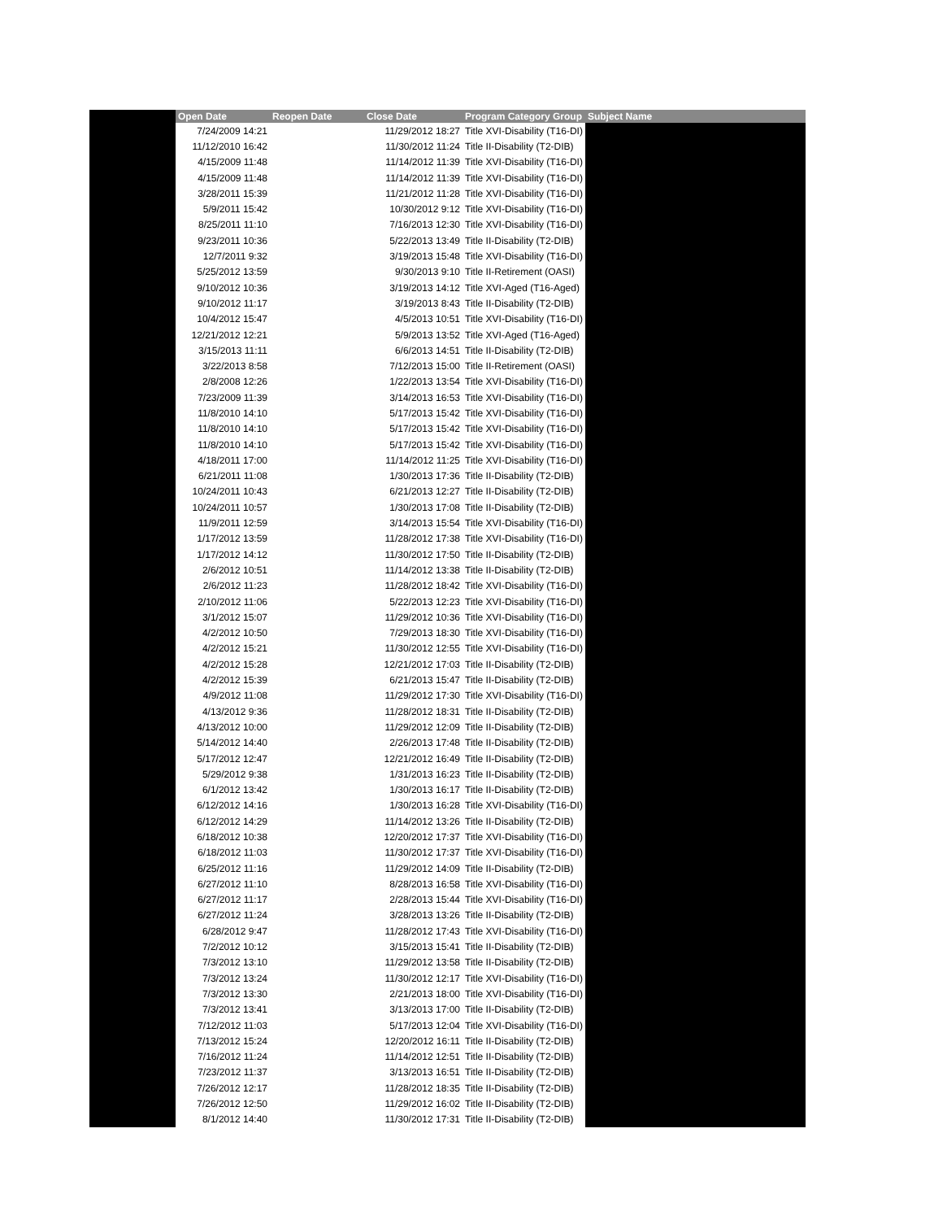| | Open Date | Reopen Date | Close Date | Program Category Group | Subject Name |
| --- | --- | --- | --- | --- | --- |
| | 7/24/2009 14:21 | | 11/29/2012 18:27 | Title XVI-Disability (T16-DI) | |
| | 11/12/2010 16:42 | | 11/30/2012 11:24 | Title II-Disability (T2-DIB) | |
| | 4/15/2009 11:48 | | 11/14/2012 11:39 | Title XVI-Disability (T16-DI) | |
| | 4/15/2009 11:48 | | 11/14/2012 11:39 | Title XVI-Disability (T16-DI) | |
| | 3/28/2011 15:39 | | 11/21/2012 11:28 | Title XVI-Disability (T16-DI) | |
| | 5/9/2011 15:42 | | 10/30/2012 9:12 | Title XVI-Disability (T16-DI) | |
| | 8/25/2011 11:10 | | 7/16/2013 12:30 | Title XVI-Disability (T16-DI) | |
| | 9/23/2011 10:36 | | 5/22/2013 13:49 | Title II-Disability (T2-DIB) | |
| | 12/7/2011 9:32 | | 3/19/2013 15:48 | Title XVI-Disability (T16-DI) | |
| | 5/25/2012 13:59 | | 9/30/2013 9:10 | Title II-Retirement (OASI) | |
| | 9/10/2012 10:36 | | 3/19/2013 14:12 | Title XVI-Aged (T16-Aged) | |
| | 9/10/2012 11:17 | | 3/19/2013 8:43 | Title II-Disability (T2-DIB) | |
| | 10/4/2012 15:47 | | 4/5/2013 10:51 | Title XVI-Disability (T16-DI) | |
| | 12/21/2012 12:21 | | 5/9/2013 13:52 | Title XVI-Aged (T16-Aged) | |
| | 3/15/2013 11:11 | | 6/6/2013 14:51 | Title II-Disability (T2-DIB) | |
| | 3/22/2013 8:58 | | 7/12/2013 15:00 | Title II-Retirement (OASI) | |
| | 2/8/2008 12:26 | | 1/22/2013 13:54 | Title XVI-Disability (T16-DI) | |
| | 7/23/2009 11:39 | | 3/14/2013 16:53 | Title XVI-Disability (T16-DI) | |
| | 11/8/2010 14:10 | | 5/17/2013 15:42 | Title XVI-Disability (T16-DI) | |
| | 11/8/2010 14:10 | | 5/17/2013 15:42 | Title XVI-Disability (T16-DI) | |
| | 11/8/2010 14:10 | | 5/17/2013 15:42 | Title XVI-Disability (T16-DI) | |
| | 4/18/2011 17:00 | | 11/14/2012 11:25 | Title XVI-Disability (T16-DI) | |
| | 6/21/2011 11:08 | | 1/30/2013 17:36 | Title II-Disability (T2-DIB) | |
| | 10/24/2011 10:43 | | 6/21/2013 12:27 | Title II-Disability (T2-DIB) | |
| | 10/24/2011 10:57 | | 1/30/2013 17:08 | Title II-Disability (T2-DIB) | |
| | 11/9/2011 12:59 | | 3/14/2013 15:54 | Title XVI-Disability (T16-DI) | |
| | 1/17/2012 13:59 | | 11/28/2012 17:38 | Title XVI-Disability (T16-DI) | |
| | 1/17/2012 14:12 | | 11/30/2012 17:50 | Title II-Disability (T2-DIB) | |
| | 2/6/2012 10:51 | | 11/14/2012 13:38 | Title II-Disability (T2-DIB) | |
| | 2/6/2012 11:23 | | 11/28/2012 18:42 | Title XVI-Disability (T16-DI) | |
| | 2/10/2012 11:06 | | 5/22/2013 12:23 | Title XVI-Disability (T16-DI) | |
| | 3/1/2012 15:07 | | 11/29/2012 10:36 | Title XVI-Disability (T16-DI) | |
| | 4/2/2012 10:50 | | 7/29/2013 18:30 | Title XVI-Disability (T16-DI) | |
| | 4/2/2012 15:21 | | 11/30/2012 12:55 | Title XVI-Disability (T16-DI) | |
| | 4/2/2012 15:28 | | 12/21/2012 17:03 | Title II-Disability (T2-DIB) | |
| | 4/2/2012 15:39 | | 6/21/2013 15:47 | Title II-Disability (T2-DIB) | |
| | 4/9/2012 11:08 | | 11/29/2012 17:30 | Title XVI-Disability (T16-DI) | |
| | 4/13/2012 9:36 | | 11/28/2012 18:31 | Title II-Disability (T2-DIB) | |
| | 4/13/2012 10:00 | | 11/29/2012 12:09 | Title II-Disability (T2-DIB) | |
| | 5/14/2012 14:40 | | 2/26/2013 17:48 | Title II-Disability (T2-DIB) | |
| | 5/17/2012 12:47 | | 12/21/2012 16:49 | Title II-Disability (T2-DIB) | |
| | 5/29/2012 9:38 | | 1/31/2013 16:23 | Title II-Disability (T2-DIB) | |
| | 6/1/2012 13:42 | | 1/30/2013 16:17 | Title II-Disability (T2-DIB) | |
| | 6/12/2012 14:16 | | 1/30/2013 16:28 | Title XVI-Disability (T16-DI) | |
| | 6/12/2012 14:29 | | 11/14/2012 13:26 | Title II-Disability (T2-DIB) | |
| | 6/18/2012 10:38 | | 12/20/2012 17:37 | Title XVI-Disability (T16-DI) | |
| | 6/18/2012 11:03 | | 11/30/2012 17:37 | Title XVI-Disability (T16-DI) | |
| | 6/25/2012 11:16 | | 11/29/2012 14:09 | Title II-Disability (T2-DIB) | |
| | 6/27/2012 11:10 | | 8/28/2013 16:58 | Title XVI-Disability (T16-DI) | |
| | 6/27/2012 11:17 | | 2/28/2013 15:44 | Title XVI-Disability (T16-DI) | |
| | 6/27/2012 11:24 | | 3/28/2013 13:26 | Title II-Disability (T2-DIB) | |
| | 6/28/2012 9:47 | | 11/28/2012 17:43 | Title XVI-Disability (T16-DI) | |
| | 7/2/2012 10:12 | | 3/15/2013 15:41 | Title II-Disability (T2-DIB) | |
| | 7/3/2012 13:10 | | 11/29/2012 13:58 | Title II-Disability (T2-DIB) | |
| | 7/3/2012 13:24 | | 11/30/2012 12:17 | Title XVI-Disability (T16-DI) | |
| | 7/3/2012 13:30 | | 2/21/2013 18:00 | Title XVI-Disability (T16-DI) | |
| | 7/3/2012 13:41 | | 3/13/2013 17:00 | Title II-Disability (T2-DIB) | |
| | 7/12/2012 11:03 | | 5/17/2013 12:04 | Title XVI-Disability (T16-DI) | |
| | 7/13/2012 15:24 | | 12/20/2012 16:11 | Title II-Disability (T2-DIB) | |
| | 7/16/2012 11:24 | | 11/14/2012 12:51 | Title II-Disability (T2-DIB) | |
| | 7/23/2012 11:37 | | 3/13/2013 16:51 | Title II-Disability (T2-DIB) | |
| | 7/26/2012 12:17 | | 11/28/2012 18:35 | Title II-Disability (T2-DIB) | |
| | 7/26/2012 12:50 | | 11/29/2012 16:02 | Title II-Disability (T2-DIB) | |
| | 8/1/2012 14:40 | | 11/30/2012 17:31 | Title II-Disability (T2-DIB) | |